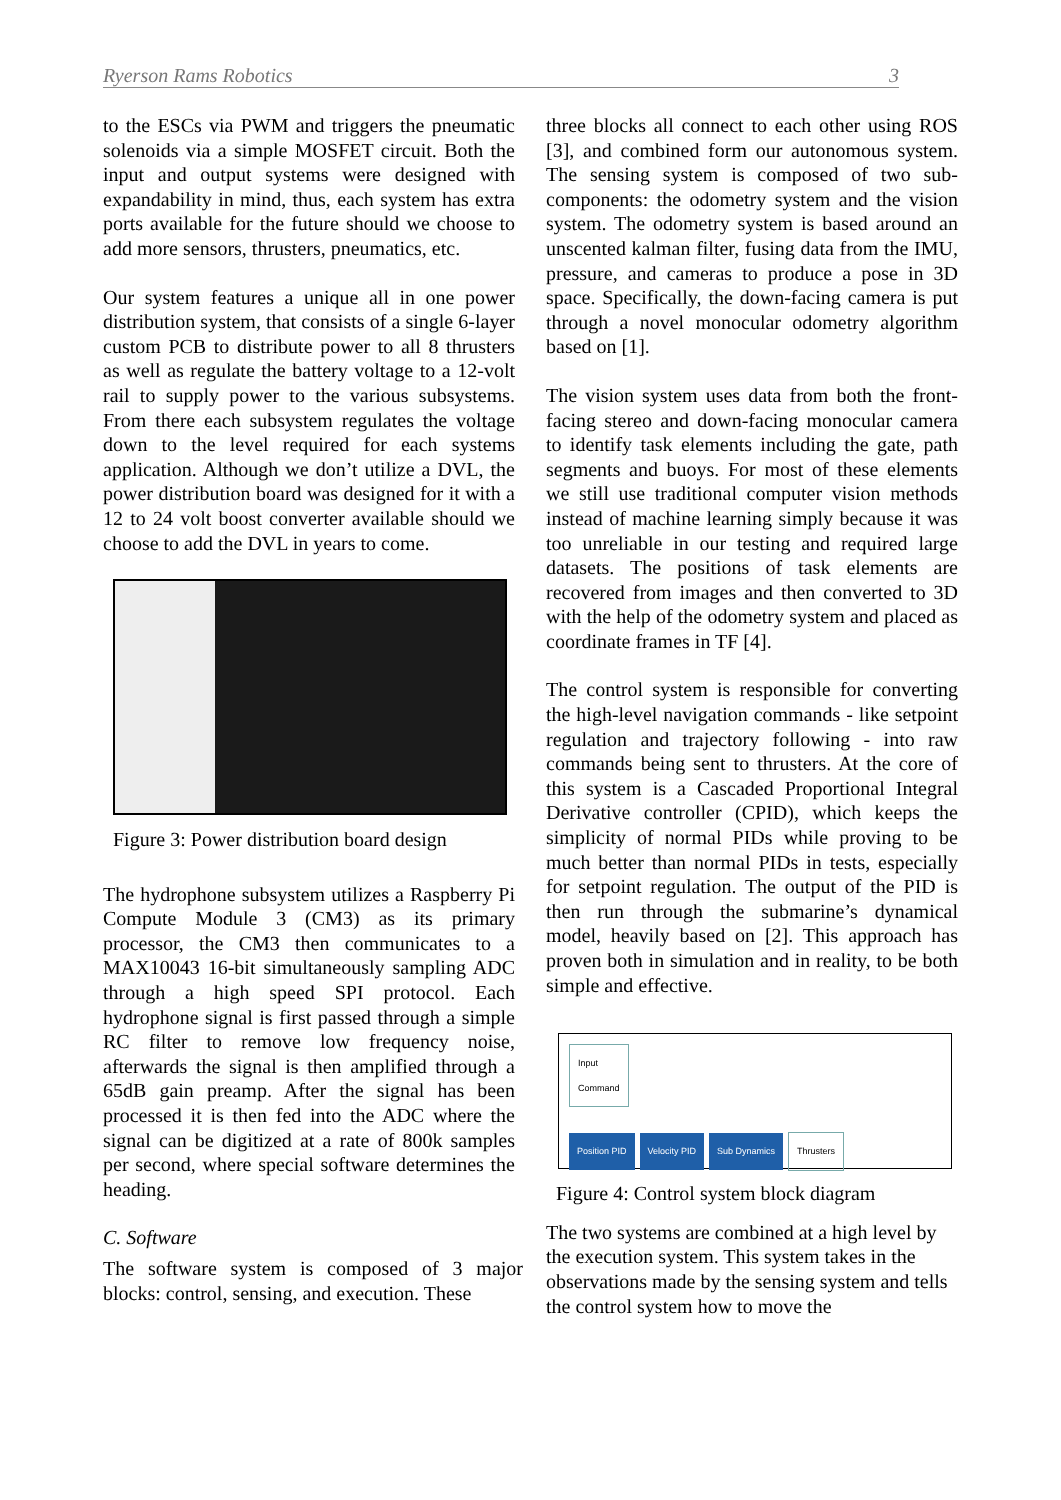Ryerson Rams Robotics 3
to the ESCs via PWM and triggers the pneumatic solenoids via a simple MOSFET circuit. Both the input and output systems were designed with expandability in mind, thus, each system has extra ports available for the future should we choose to add more sensors, thrusters, pneumatics, etc.
Our system features a unique all in one power distribution system, that consists of a single 6-layer custom PCB to distribute power to all 8 thrusters as well as regulate the battery voltage to a 12-volt rail to supply power to the various subsystems. From there each subsystem regulates the voltage down to the level required for each systems application. Although we don’t utilize a DVL, the power distribution board was designed for it with a 12 to 24 volt boost converter available should we choose to add the DVL in years to come.
Figure 3: Power distribution board design
The hydrophone subsystem utilizes a Raspberry Pi Compute Module 3 (CM3) as its primary processor, the CM3 then communicates to a MAX10043 16-bit simultaneously sampling ADC through a high speed SPI protocol. Each hydrophone signal is first passed through a simple RC filter to remove low frequency noise, afterwards the signal is then amplified through a 65dB gain preamp. After the signal has been processed it is then fed into the ADC where the signal can be digitized at a rate of 800k samples per second, where special software determines the heading.
C. Software
The software system is composed of 3 major blocks: control, sensing, and execution. These
three blocks all connect to each other using ROS [3], and combined form our autonomous system. The sensing system is composed of two sub-components: the odometry system and the vision system. The odometry system is based around an unscented kalman filter, fusing data from the IMU, pressure, and cameras to produce a pose in 3D space. Specifically, the down-facing camera is put through a novel monocular odometry algorithm based on [1].
The vision system uses data from both the front-facing stereo and down-facing monocular camera to identify task elements including the gate, path segments and buoys. For most of these elements we still use traditional computer vision methods instead of machine learning simply because it was too unreliable in our testing and required large datasets. The positions of task elements are recovered from images and then converted to 3D with the help of the odometry system and placed as coordinate frames in TF [4].
The control system is responsible for converting the high-level navigation commands - like setpoint regulation and trajectory following - into raw commands being sent to thrusters. At the core of this system is a Cascaded Proportional Integral Derivative controller (CPID), which keeps the simplicity of normal PIDs while proving to be much better than normal PIDs in tests, especially for setpoint regulation. The output of the PID is then run through the submarine’s dynamical model, heavily based on [2]. This approach has proven both in simulation and in reality, to be both simple and effective.
Input
Command
Position PID Velocity PID Sub Dynamics Thrusters
Figure 4: Control system block diagram
The two systems are combined at a high level by the execution system. This system takes in the observations made by the sensing system and tells the control system how to move the